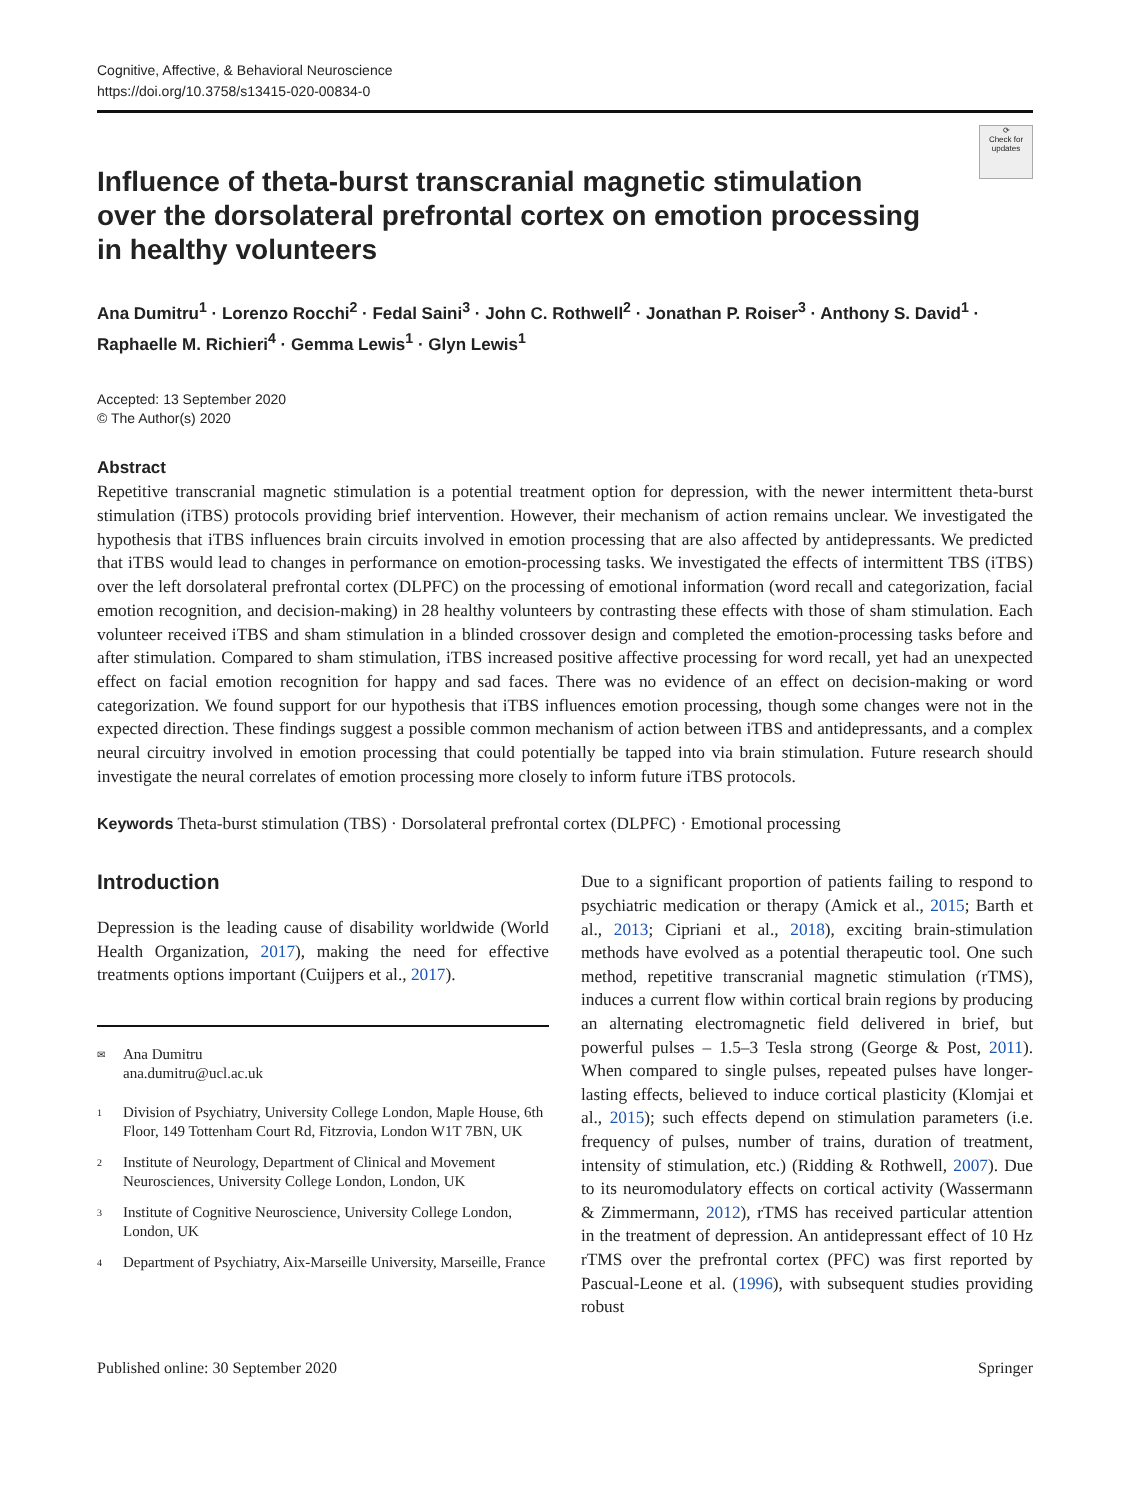Cognitive, Affective, & Behavioral Neuroscience
https://doi.org/10.3758/s13415-020-00834-0
⟳
Check for updates
Influence of theta-burst transcranial magnetic stimulation
over the dorsolateral prefrontal cortex on emotion processing
in healthy volunteers
Ana Dumitru<sup>1</sup> · Lorenzo Rocchi<sup>2</sup> · Fedal Saini<sup>3</sup> · John C. Rothwell<sup>2</sup> · Jonathan P. Roiser<sup>3</sup> · Anthony S. David<sup>1</sup> ·
Raphaelle M. Richieri<sup>4</sup> · Gemma Lewis<sup>1</sup> · Glyn Lewis<sup>1</sup>
Accepted: 13 September 2020
© The Author(s) 2020
Abstract
Repetitive transcranial magnetic stimulation is a potential treatment option for depression, with the newer intermittent theta-burst stimulation (iTBS) protocols providing brief intervention. However, their mechanism of action remains unclear. We investigated the hypothesis that iTBS influences brain circuits involved in emotion processing that are also affected by antidepressants. We predicted that iTBS would lead to changes in performance on emotion-processing tasks. We investigated the effects of intermittent TBS (iTBS) over the left dorsolateral prefrontal cortex (DLPFC) on the processing of emotional information (word recall and categorization, facial emotion recognition, and decision-making) in 28 healthy volunteers by contrasting these effects with those of sham stimulation. Each volunteer received iTBS and sham stimulation in a blinded crossover design and completed the emotion-processing tasks before and after stimulation. Compared to sham stimulation, iTBS increased positive affective processing for word recall, yet had an unexpected effect on facial emotion recognition for happy and sad faces. There was no evidence of an effect on decision-making or word categorization. We found support for our hypothesis that iTBS influences emotion processing, though some changes were not in the expected direction. These findings suggest a possible common mechanism of action between iTBS and antidepressants, and a complex neural circuitry involved in emotion processing that could potentially be tapped into via brain stimulation. Future research should investigate the neural correlates of emotion processing more closely to inform future iTBS protocols.
Keywords Theta-burst stimulation (TBS) · Dorsolateral prefrontal cortex (DLPFC) · Emotional processing
Introduction
Depression is the leading cause of disability worldwide (World Health Organization, 2017), making the need for effective treatments options important (Cuijpers et al., 2017).
<sup>✉</sup> Ana Dumitru
ana.dumitru@ucl.ac.uk
<sup>1</sup> Division of Psychiatry, University College London, Maple House, 6th Floor, 149 Tottenham Court Rd, Fitzrovia, London W1T 7BN, UK
<sup>2</sup> Institute of Neurology, Department of Clinical and Movement Neurosciences, University College London, London, UK
<sup>3</sup> Institute of Cognitive Neuroscience, University College London, London, UK
<sup>4</sup> Department of Psychiatry, Aix-Marseille University, Marseille, France
Due to a significant proportion of patients failing to respond to psychiatric medication or therapy (Amick et al., 2015; Barth et al., 2013; Cipriani et al., 2018), exciting brain-stimulation methods have evolved as a potential therapeutic tool. One such method, repetitive transcranial magnetic stimulation (rTMS), induces a current flow within cortical brain regions by producing an alternating electromagnetic field delivered in brief, but powerful pulses – 1.5–3 Tesla strong (George & Post, 2011). When compared to single pulses, repeated pulses have longer-lasting effects, believed to induce cortical plasticity (Klomjai et al., 2015); such effects depend on stimulation parameters (i.e. frequency of pulses, number of trains, duration of treatment, intensity of stimulation, etc.) (Ridding & Rothwell, 2007). Due to its neuromodulatory effects on cortical activity (Wassermann & Zimmermann, 2012), rTMS has received particular attention in the treatment of depression. An antidepressant effect of 10 Hz rTMS over the prefrontal cortex (PFC) was first reported by Pascual-Leone et al. (1996), with subsequent studies providing robust
Published online: 30 September 2020 Springer